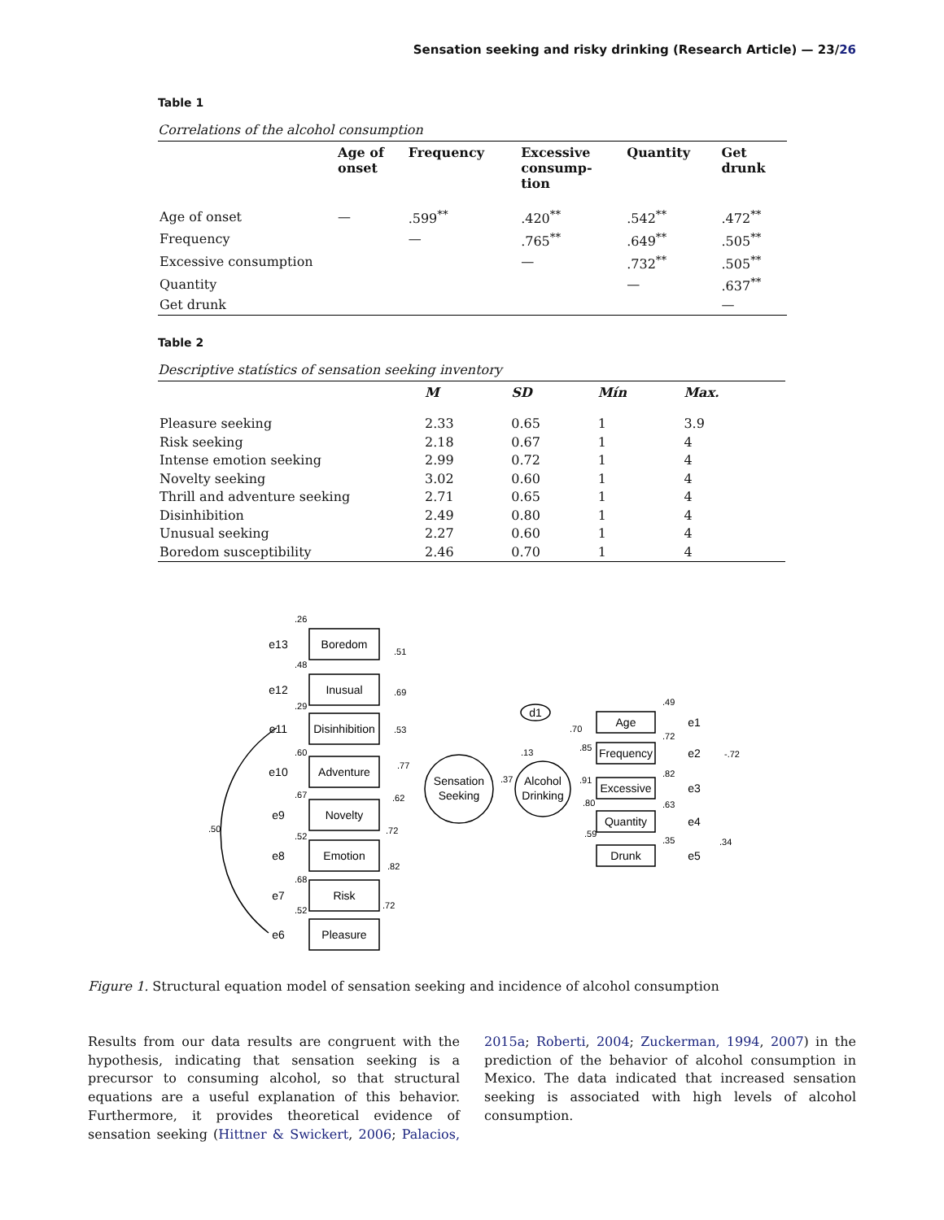Sensation seeking and risky drinking (Research Article) — 23/26
Table 1
Correlations of the alcohol consumption
| | Age of onset | Frequency | Excessive consump- tion | Quantity | Get drunk |
| --- | --- | --- | --- | --- | --- |
| Age of onset | — | .599<sup>**</sup> | .420<sup>**</sup> | .542<sup>**</sup> | .472<sup>**</sup> |
| Frequency | | — | .765<sup>**</sup> | .649<sup>**</sup> | .505<sup>**</sup> |
| Excessive consumption | | | — | .732<sup>**</sup> | .505<sup>**</sup> |
| Quantity | | | | — | .637<sup>**</sup> |
| Get drunk | | | | | — |
Table 2
Descriptive statístics of sensation seeking inventory
| | M | SD | Mín | Max. |
| --- | --- | --- | --- | --- |
| Pleasure seeking | 2.33 | 0.65 | 1 | 3.9 |
| Risk seeking | 2.18 | 0.67 | 1 | 4 |
| Intense emotion seeking | 2.99 | 0.72 | 1 | 4 |
| Novelty seeking | 3.02 | 0.60 | 1 | 4 |
| Thrill and adventure seeking | 2.71 | 0.65 | 1 | 4 |
| Disinhibition | 2.49 | 0.80 | 1 | 4 |
| Unusual seeking | 2.27 | 0.60 | 1 | 4 |
| Boredom susceptibility | 2.46 | 0.70 | 1 | 4 |
Boredom
Inusual
Disinhibition
Adventure
Novelty
Emotion
Risk
Pleasure
Sensation
Seeking
Alcohol
Drinking
d1
Age
Frequency
Excessive
Quantity
Drunk
e13
e12
e11
e10
e9
e8
e7
e6
e1
e2
e3
e4
e5
.26
.51
.48
.69
.29
.53
.60
.77
.67
.62
.52
.72
.68
.82
.52
.72
.50
.37
.13
.70
.85
.91
.80
.59
.49
.72
.82
.63
.35
-.72
.34
Figure 1. Structural equation model of sensation seeking and incidence of alcohol consumption
Results from our data results are congruent with the hypothesis, indicating that sensation seeking is a precursor to consuming alcohol, so that structural equations are a useful explanation of this behavior. Furthermore, it provides theoretical evidence of sensation seeking (Hittner & Swickert, 2006; Palacios, 2015a; Roberti, 2004; Zuckerman, 1994, 2007) in the prediction of the behavior of alcohol consumption in Mexico. The data indicated that increased sensation seeking is associated with high levels of alcohol consumption.